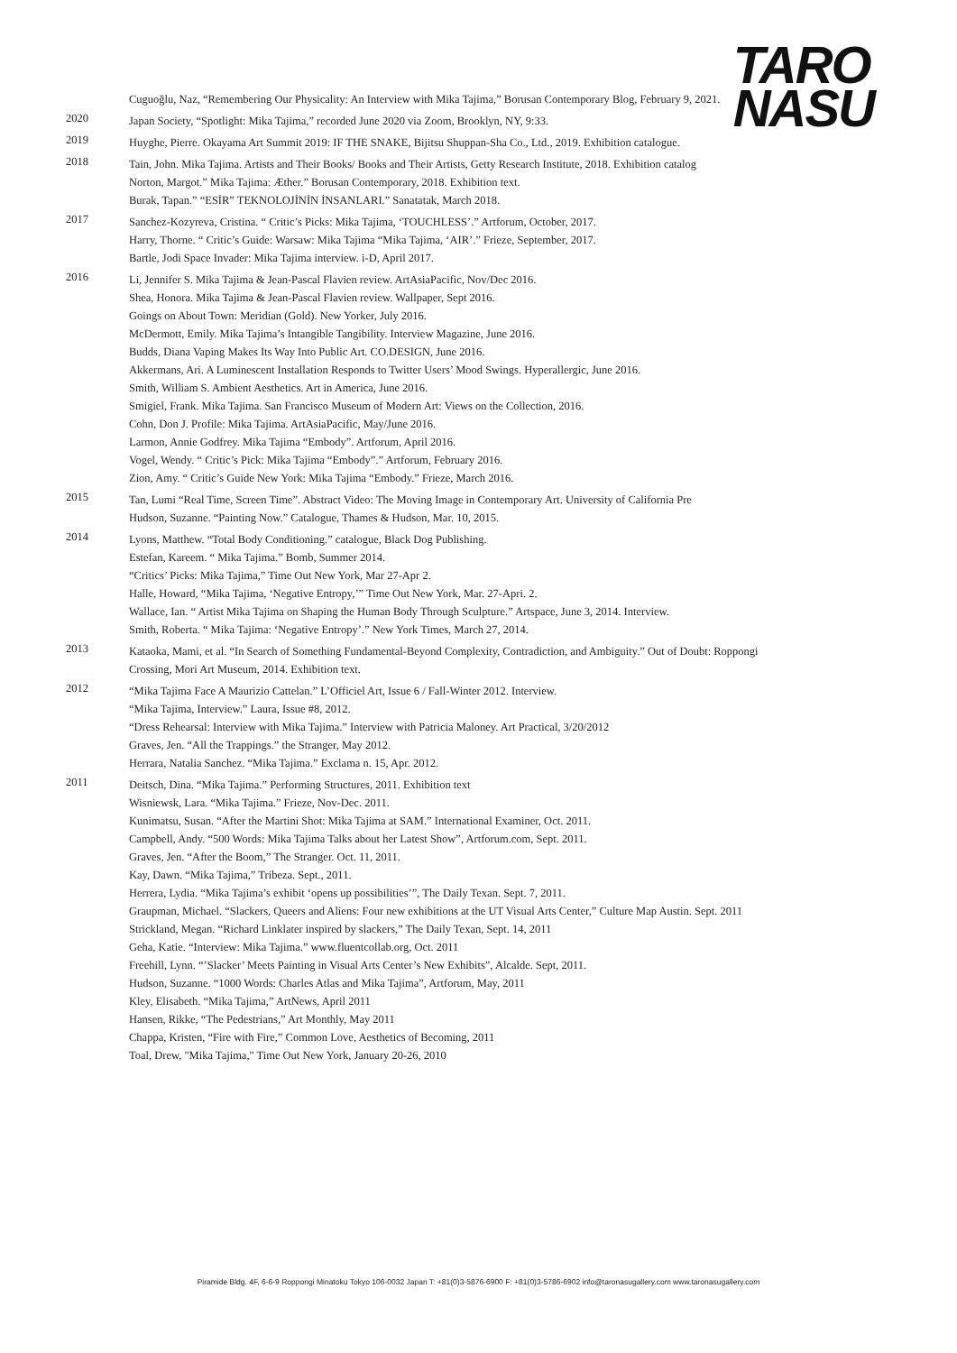TARO
NASU
Cuguoğlu, Naz, “Remembering Our Physicality: An Interview with Mika Tajima,” Borusan Contemporary Blog, February 9, 2021.
2020
Japan Society, “Spotlight: Mika Tajima,” recorded June 2020 via Zoom, Brooklyn, NY, 9:33.
2019
Huyghe, Pierre. Okayama Art Summit 2019: IF THE SNAKE, Bijitsu Shuppan-Sha Co., Ltd., 2019. Exhibition catalogue.
2018
Tain, John. Mika Tajima. Artists and Their Books/ Books and Their Artists, Getty Research Institute, 2018. Exhibition catalog
Norton, Margot.” Mika Tajima: Æther.” Borusan Contemporary, 2018. Exhibition text.
Burak, Tapan.” “ESİR” TEKNOLOJİNİN İNSANLARI.” Sanatatak, March 2018.
2017
Sanchez-Kozyreva, Cristina. “ Critic’s Picks: Mika Tajima, ‘TOUCHLESS’.” Artforum, October, 2017.
Harry, Thorne. “ Critic’s Guide: Warsaw: Mika Tajima “Mika Tajima, ‘AIR’.” Frieze, September, 2017.
Bartle, Jodi Space Invader: Mika Tajima interview. i-D, April 2017.
2016
Li, Jennifer S. Mika Tajima & Jean-Pascal Flavien review. ArtAsiaPacific, Nov/Dec 2016.
Shea, Honora. Mika Tajima & Jean-Pascal Flavien review. Wallpaper, Sept 2016.
Goings on About Town: Meridian (Gold). New Yorker, July 2016.
McDermott, Emily. Mika Tajima’s Intangible Tangibility. Interview Magazine, June 2016.
Budds, Diana Vaping Makes Its Way Into Public Art. CO.DESIGN, June 2016.
Akkermans, Ari. A Luminescent Installation Responds to Twitter Users’ Mood Swings. Hyperallergic, June 2016.
Smith, William S. Ambient Aesthetics. Art in America, June 2016.
Smigiel, Frank. Mika Tajima. San Francisco Museum of Modern Art: Views on the Collection, 2016.
Cohn, Don J. Profile: Mika Tajima. ArtAsiaPacific, May/June 2016.
Larmon, Annie Godfrey. Mika Tajima “Embody”. Artforum, April 2016.
Vogel, Wendy. “ Critic’s Pick: Mika Tajima “Embody”.” Artforum, February 2016.
Zion, Amy. “ Critic’s Guide New York: Mika Tajima “Embody.” Frieze, March 2016.
2015
Tan, Lumi “Real Time, Screen Time”. Abstract Video: The Moving Image in Contemporary Art. University of California Pre
Hudson, Suzanne. “Painting Now.” Catalogue, Thames & Hudson, Mar. 10, 2015.
2014
Lyons, Matthew. “Total Body Conditioning.” catalogue, Black Dog Publishing.
Estefan, Kareem. “ Mika Tajima.” Bomb, Summer 2014.
“Critics’ Picks: Mika Tajima,” Time Out New York, Mar 27-Apr 2.
Halle, Howard, “Mika Tajima, ‘Negative Entropy,’” Time Out New York, Mar. 27-Apri. 2.
Wallace, Ian. “ Artist Mika Tajima on Shaping the Human Body Through Sculpture.” Artspace, June 3, 2014. Interview.
Smith, Roberta. “ Mika Tajima: ‘Negative Entropy’.” New York Times, March 27, 2014.
2013
Kataoka, Mami, et al. “In Search of Something Fundamental-Beyond Complexity, Contradiction, and Ambiguity.” Out of Doubt: Roppongi Crossing, Mori Art Museum, 2014. Exhibition text.
2012
“Mika Tajima Face A Maurizio Cattelan.” L’Officiel Art, Issue 6 / Fall-Winter 2012. Interview.
“Mika Tajima, Interview.” Laura, Issue #8, 2012.
“Dress Rehearsal: Interview with Mika Tajima.” Interview with Patricia Maloney. Art Practical, 3/20/2012
Graves, Jen. “All the Trappings.” the Stranger, May 2012.
Herrara, Natalia Sanchez. “Mika Tajima.” Exclama n. 15, Apr. 2012.
2011
Deitsch, Dina. “Mika Tajima.” Performing Structures, 2011. Exhibition text
Wisniewsk, Lara. “Mika Tajima.” Frieze, Nov-Dec. 2011.
Kunimatsu, Susan. “After the Martini Shot: Mika Tajima at SAM.” International Examiner, Oct. 2011.
Campbell, Andy. “500 Words: Mika Tajima Talks about her Latest Show”, Artforum.com, Sept. 2011.
Graves, Jen. “After the Boom,” The Stranger. Oct. 11, 2011.
Kay, Dawn. “Mika Tajima,” Tribeza. Sept., 2011.
Herrera, Lydia. “Mika Tajima’s exhibit ‘opens up possibilities’”, The Daily Texan. Sept. 7, 2011.
Graupman, Michael. “Slackers, Queers and Aliens: Four new exhibitions at the UT Visual Arts Center,” Culture Map Austin. Sept. 2011
Strickland, Megan. “Richard Linklater inspired by slackers,” The Daily Texan, Sept. 14, 2011
Geha, Katie. “Interview: Mika Tajima.” www.fluentcollab.org, Oct. 2011
Freehill, Lynn. “’Slacker’ Meets Painting in Visual Arts Center’s New Exhibits”, Alcalde. Sept, 2011.
Hudson, Suzanne. “1000 Words: Charles Atlas and Mika Tajima”, Artforum, May, 2011
Kley, Elisabeth. “Mika Tajima,” ArtNews, April 2011
Hansen, Rikke, “The Pedestrians,” Art Monthly, May 2011
Chappa, Kristen, “Fire with Fire,” Common Love, Aesthetics of Becoming, 2011
Toal, Drew, "Mika Tajima," Time Out New York, January 20-26, 2010
Piramide Bldg. 4F, 6-6-9 Roppongi Minatoku Tokyo 106-0032 Japan T: +81(0)3-5876-6900 F: +81(0)3-5786-6902 info@taronasugallery.com www.taronasugallery.com